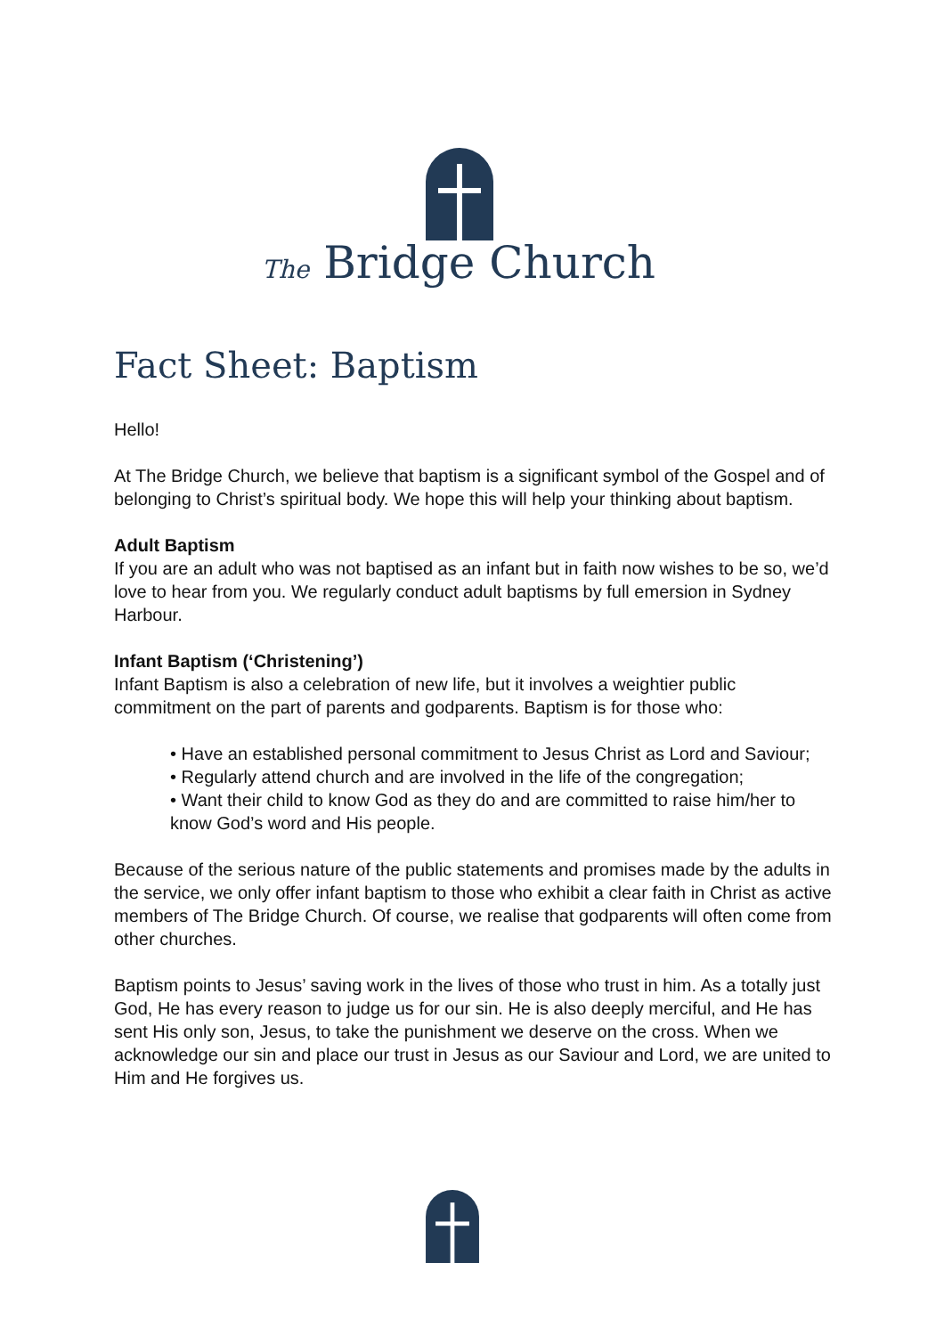The Bridge Church
Fact Sheet: Baptism
Hello!
At The Bridge Church, we believe that baptism is a significant symbol of the Gospel and of belonging to Christ’s spiritual body. We hope this will help your thinking about baptism.
Adult Baptism
If you are an adult who was not baptised as an infant but in faith now wishes to be so, we’d love to hear from you. We regularly conduct adult baptisms by full emersion in Sydney Harbour.
Infant Baptism (‘Christening’)
Infant Baptism is also a celebration of new life, but it involves a weightier public commitment on the part of parents and godparents. Baptism is for those who:
• Have an established personal commitment to Jesus Christ as Lord and Saviour;
• Regularly attend church and are involved in the life of the congregation;
• Want their child to know God as they do and are committed to raise him/her to know God’s word and His people.
Because of the serious nature of the public statements and promises made by the adults in the service, we only offer infant baptism to those who exhibit a clear faith in Christ as active members of The Bridge Church. Of course, we realise that godparents will often come from other churches.
Baptism points to Jesus’ saving work in the lives of those who trust in him. As a totally just God, He has every reason to judge us for our sin. He is also deeply merciful, and He has sent His only son, Jesus, to take the punishment we deserve on the cross. When we acknowledge our sin and place our trust in Jesus as our Saviour and Lord, we are united to Him and He forgives us.